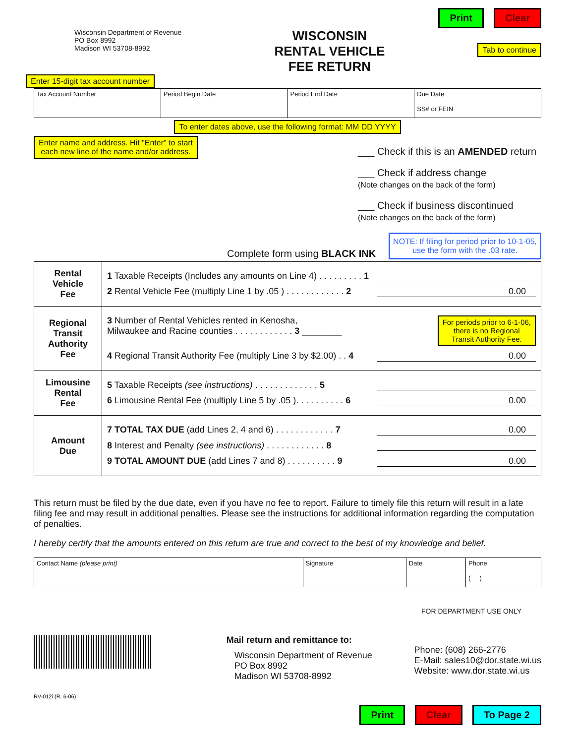Print Clear
Wisconsin Department of Revenue
PO Box 8992
Madison WI 53708-8992
WISCONSIN
RENTAL VEHICLE
FEE RETURN
Tab to continue
Enter 15-digit tax account number
| Tax Account Number | Period Begin Date | Period End Date | Due Date SS# or FEIN |
To enter dates above, use the following format: MM DD YYYY
Enter name and address. Hit "Enter" to start
each new line of the name and/or address.
___ Check if this is an AMENDED return
___ Check if address change
(Note changes on the back of the form)
___ Check if business discontinued
(Note changes on the back of the form)
Complete form using BLACK INK NOTE: If filing for period prior to 10-1-05,
use the form with the .03 rate.
| Rental Vehicle Fee | 1 Taxable Receipts (Includes any amounts on Line 4) . . . . . . . . . 1 2 Rental Vehicle Fee (multiply Line 1 by .05 ) . . . . . . . . . . . . 2 0.00 |
| Regional Transit Authority Fee | 3 Number of Rental Vehicles rented in Kenosha, Milwaukee and Racine counties . . . . . . . . . . . . 3 ________ For periods prior to 6-1-06, there is no Regional Transit Authority Fee. 4 Regional Transit Authority Fee (multiply Line 3 by $2.00) . . 4 0.00 |
| Limousine Rental Fee | 5 Taxable Receipts (see instructions) . . . . . . . . . . . . . 5 6 Limousine Rental Fee (multiply Line 5 by .05 ). . . . . . . . . . 6 0.00 |
| Amount Due | 7 TOTAL TAX DUE (add Lines 2, 4 and 6) . . . . . . . . . . . . 7 0.00 8 Interest and Penalty (see instructions) . . . . . . . . . . . . 8 9 TOTAL AMOUNT DUE (add Lines 7 and 8) . . . . . . . . . . 9 0.00 |
This return must be filed by the due date, even if you have no fee to report. Failure to timely file this return will result in a late filing fee and may result in additional penalties. Please see the instructions for additional information regarding the computation of penalties.
I hereby certify that the amounts entered on this return are true and correct to the best of my knowledge and belief.
| Contact Name (please print) | Signature | Date | Phone ( ) |
FOR DEPARTMENT USE ONLY
RV-012i (R. 6-06)
Mail return and remittance to:
Wisconsin Department of Revenue
PO Box 8992
Madison WI 53708-8992
Phone: (608) 266-2776
E-Mail: sales10@dor.state.wi.us
Website: www.dor.state.wi.us
Print Clear To Page 2